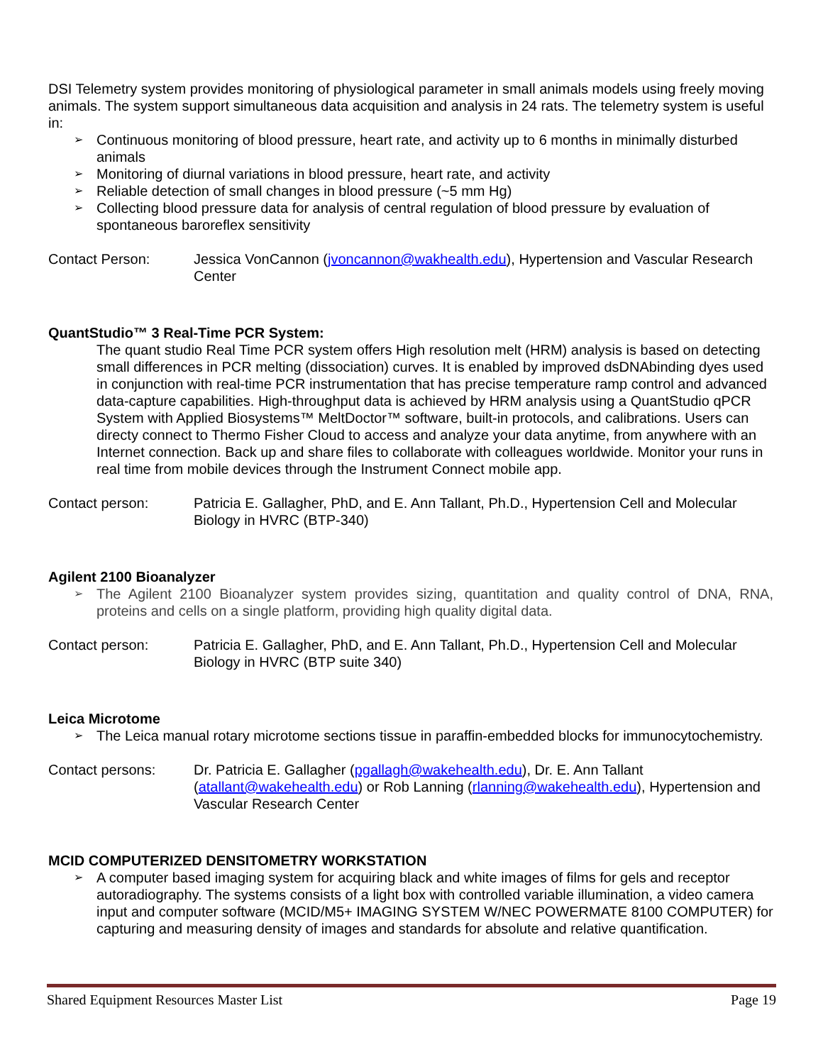DSI Telemetry system provides monitoring of physiological parameter in small animals models using freely moving animals. The system support simultaneous data acquisition and analysis in 24 rats. The telemetry system is useful in:
➢ Continuous monitoring of blood pressure, heart rate, and activity up to 6 months in minimally disturbed animals
➢ Monitoring of diurnal variations in blood pressure, heart rate, and activity
➢ Reliable detection of small changes in blood pressure (~5 mm Hg)
➢ Collecting blood pressure data for analysis of central regulation of blood pressure by evaluation of spontaneous baroreflex sensitivity
Contact Person: Jessica VonCannon (jvoncannon@wakhealth.edu), Hypertension and Vascular Research Center
QuantStudio™ 3 Real-Time PCR System:
The quant studio Real Time PCR system offers High resolution melt (HRM) analysis is based on detecting small differences in PCR melting (dissociation) curves. It is enabled by improved dsDNAbinding dyes used in conjunction with real-time PCR instrumentation that has precise temperature ramp control and advanced data-capture capabilities. High-throughput data is achieved by HRM analysis using a QuantStudio qPCR System with Applied Biosystems™ MeltDoctor™ software, built-in protocols, and calibrations. Users can directy connect to Thermo Fisher Cloud to access and analyze your data anytime, from anywhere with an Internet connection. Back up and share files to collaborate with colleagues worldwide. Monitor your runs in real time from mobile devices through the Instrument Connect mobile app.
Contact person: Patricia E. Gallagher, PhD, and E. Ann Tallant, Ph.D., Hypertension Cell and Molecular Biology in HVRC (BTP-340)
Agilent 2100 Bioanalyzer
➢ The Agilent 2100 Bioanalyzer system provides sizing, quantitation and quality control of DNA, RNA, proteins and cells on a single platform, providing high quality digital data.
Contact person: Patricia E. Gallagher, PhD, and E. Ann Tallant, Ph.D., Hypertension Cell and Molecular Biology in HVRC (BTP suite 340)
Leica Microtome
➢ The Leica manual rotary microtome sections tissue in paraffin-embedded blocks for immunocytochemistry.
Contact persons: Dr. Patricia E. Gallagher (pgallagh@wakehealth.edu), Dr. E. Ann Tallant (atallant@wakehealth.edu) or Rob Lanning (rlanning@wakehealth.edu), Hypertension and Vascular Research Center
MCID COMPUTERIZED DENSITOMETRY WORKSTATION
➢ A computer based imaging system for acquiring black and white images of films for gels and receptor autoradiography. The systems consists of a light box with controlled variable illumination, a video camera input and computer software (MCID/M5+ IMAGING SYSTEM W/NEC POWERMATE 8100 COMPUTER) for capturing and measuring density of images and standards for absolute and relative quantification.
Shared Equipment Resources Master List Page 19